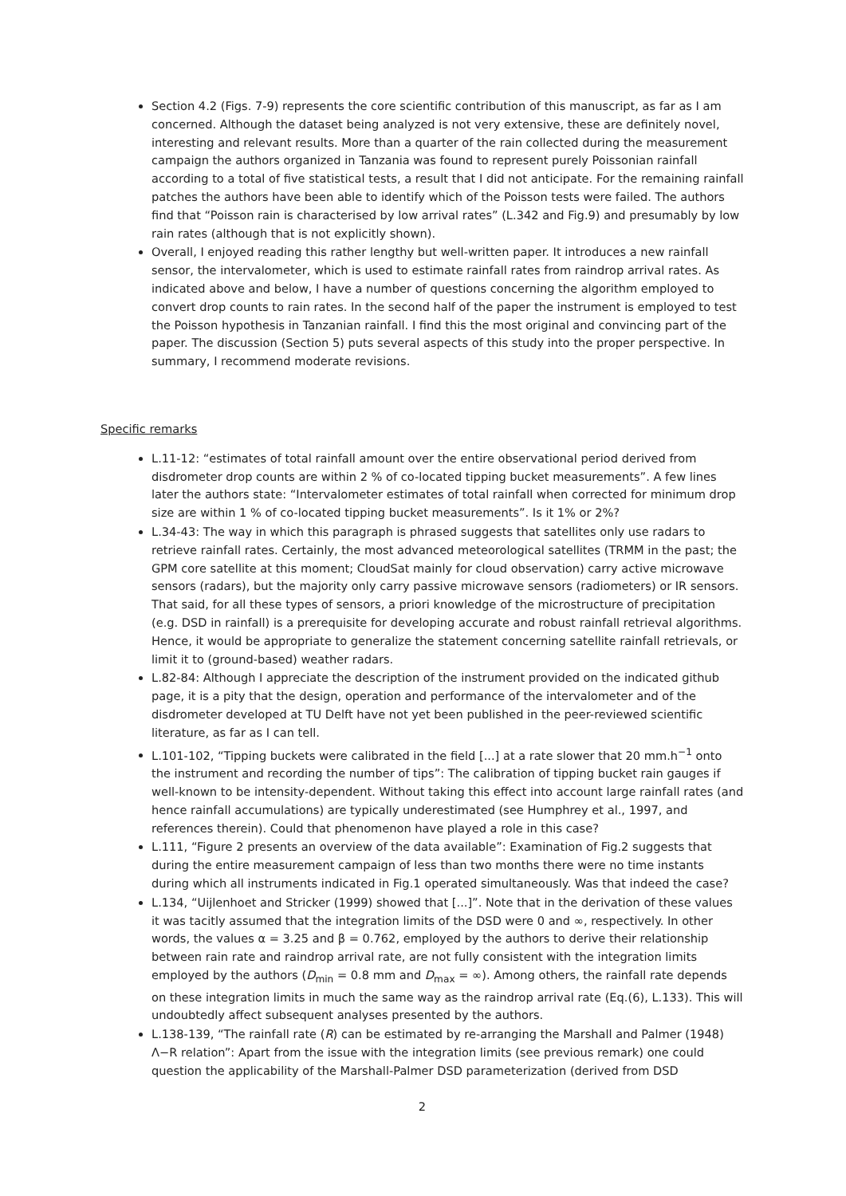Section 4.2 (Figs. 7-9) represents the core scientific contribution of this manuscript, as far as I am concerned. Although the dataset being analyzed is not very extensive, these are definitely novel, interesting and relevant results. More than a quarter of the rain collected during the measurement campaign the authors organized in Tanzania was found to represent purely Poissonian rainfall according to a total of five statistical tests, a result that I did not anticipate. For the remaining rainfall patches the authors have been able to identify which of the Poisson tests were failed. The authors find that “Poisson rain is characterised by low arrival rates” (L.342 and Fig.9) and presumably by low rain rates (although that is not explicitly shown).
Overall, I enjoyed reading this rather lengthy but well-written paper. It introduces a new rainfall sensor, the intervalometer, which is used to estimate rainfall rates from raindrop arrival rates. As indicated above and below, I have a number of questions concerning the algorithm employed to convert drop counts to rain rates. In the second half of the paper the instrument is employed to test the Poisson hypothesis in Tanzanian rainfall. I find this the most original and convincing part of the paper. The discussion (Section 5) puts several aspects of this study into the proper perspective. In summary, I recommend moderate revisions.
Specific remarks
L.11-12: “estimates of total rainfall amount over the entire observational period derived from disdrometer drop counts are within 2 % of co-located tipping bucket measurements”. A few lines later the authors state: “Intervalometer estimates of total rainfall when corrected for minimum drop size are within 1 % of co-located tipping bucket measurements”. Is it 1% or 2%?
L.34-43: The way in which this paragraph is phrased suggests that satellites only use radars to retrieve rainfall rates. Certainly, the most advanced meteorological satellites (TRMM in the past; the GPM core satellite at this moment; CloudSat mainly for cloud observation) carry active microwave sensors (radars), but the majority only carry passive microwave sensors (radiometers) or IR sensors. That said, for all these types of sensors, a priori knowledge of the microstructure of precipitation (e.g. DSD in rainfall) is a prerequisite for developing accurate and robust rainfall retrieval algorithms. Hence, it would be appropriate to generalize the statement concerning satellite rainfall retrievals, or limit it to (ground-based) weather radars.
L.82-84: Although I appreciate the description of the instrument provided on the indicated github page, it is a pity that the design, operation and performance of the intervalometer and of the disdrometer developed at TU Delft have not yet been published in the peer-reviewed scientific literature, as far as I can tell.
L.101-102, “Tipping buckets were calibrated in the field [...] at a rate slower that 20 mm.h<sup>−1</sup> onto the instrument and recording the number of tips”: The calibration of tipping bucket rain gauges if well-known to be intensity-dependent. Without taking this effect into account large rainfall rates (and hence rainfall accumulations) are typically underestimated (see Humphrey et al., 1997, and references therein). Could that phenomenon have played a role in this case?
L.111, “Figure 2 presents an overview of the data available”: Examination of Fig.2 suggests that during the entire measurement campaign of less than two months there were no time instants during which all instruments indicated in Fig.1 operated simultaneously. Was that indeed the case?
L.134, “Uijlenhoet and Stricker (1999) showed that [...]”. Note that in the derivation of these values it was tacitly assumed that the integration limits of the DSD were 0 and ∞, respectively. In other words, the values α = 3.25 and β = 0.762, employed by the authors to derive their relationship between rain rate and raindrop arrival rate, are not fully consistent with the integration limits employed by the authors (D<sub>min</sub> = 0.8 mm and D<sub>max</sub> = ∞). Among others, the rainfall rate depends on these integration limits in much the same way as the raindrop arrival rate (Eq.(6), L.133). This will undoubtedly affect subsequent analyses presented by the authors.
L.138-139, “The rainfall rate (R) can be estimated by re-arranging the Marshall and Palmer (1948) Λ−R relation”: Apart from the issue with the integration limits (see previous remark) one could question the applicability of the Marshall-Palmer DSD parameterization (derived from DSD
2